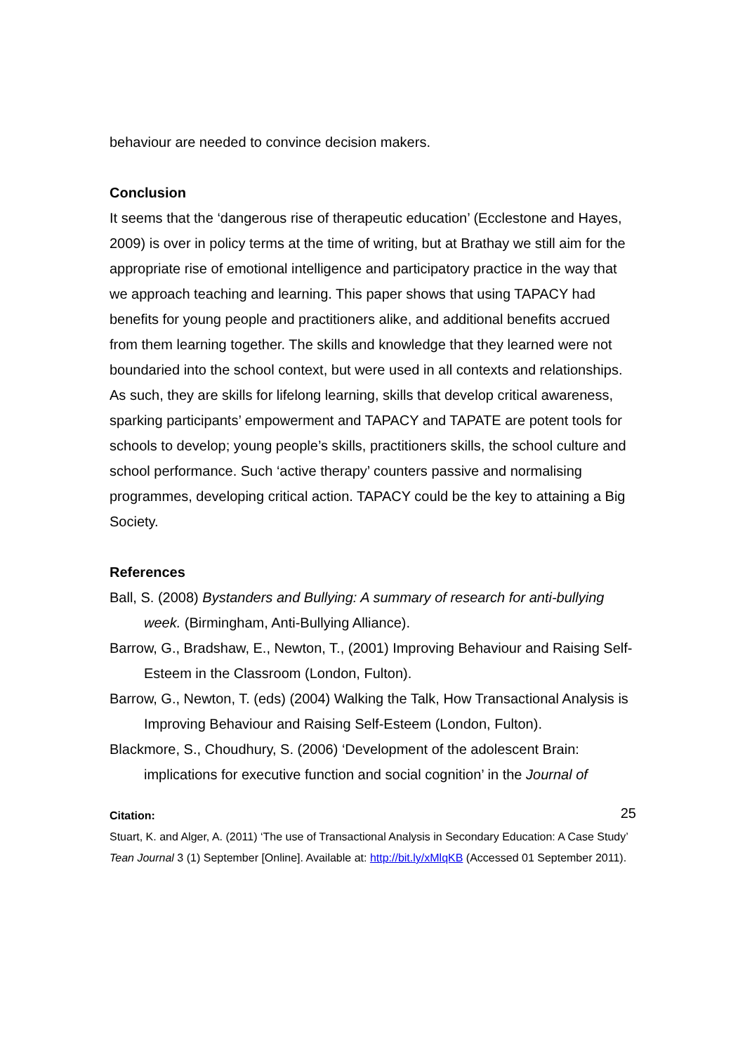behaviour are needed to convince decision makers.
Conclusion
It seems that the ‘dangerous rise of therapeutic education’ (Ecclestone and Hayes, 2009) is over in policy terms at the time of writing, but at Brathay we still aim for the appropriate rise of emotional intelligence and participatory practice in the way that we approach teaching and learning. This paper shows that using TAPACY had benefits for young people and practitioners alike, and additional benefits accrued from them learning together. The skills and knowledge that they learned were not boundaried into the school context, but were used in all contexts and relationships. As such, they are skills for lifelong learning, skills that develop critical awareness, sparking participants’ empowerment and TAPACY and TAPATE are potent tools for schools to develop; young people’s skills, practitioners skills, the school culture and school performance. Such ‘active therapy’ counters passive and normalising programmes, developing critical action. TAPACY could be the key to attaining a Big Society.
References
Ball, S. (2008) Bystanders and Bullying: A summary of research for anti-bullying week. (Birmingham, Anti-Bullying Alliance).
Barrow, G., Bradshaw, E., Newton, T., (2001) Improving Behaviour and Raising Self-Esteem in the Classroom (London, Fulton).
Barrow, G., Newton, T. (eds) (2004) Walking the Talk, How Transactional Analysis is Improving Behaviour and Raising Self-Esteem (London, Fulton).
Blackmore, S., Choudhury, S. (2006) ‘Development of the adolescent Brain: implications for executive function and social cognition’ in the Journal of
25
Citation:
Stuart, K. and Alger, A. (2011) ‘The use of Transactional Analysis in Secondary Education: A Case Study’ Tean Journal 3 (1) September [Online]. Available at: http://bit.ly/xMlqKB (Accessed 01 September 2011).